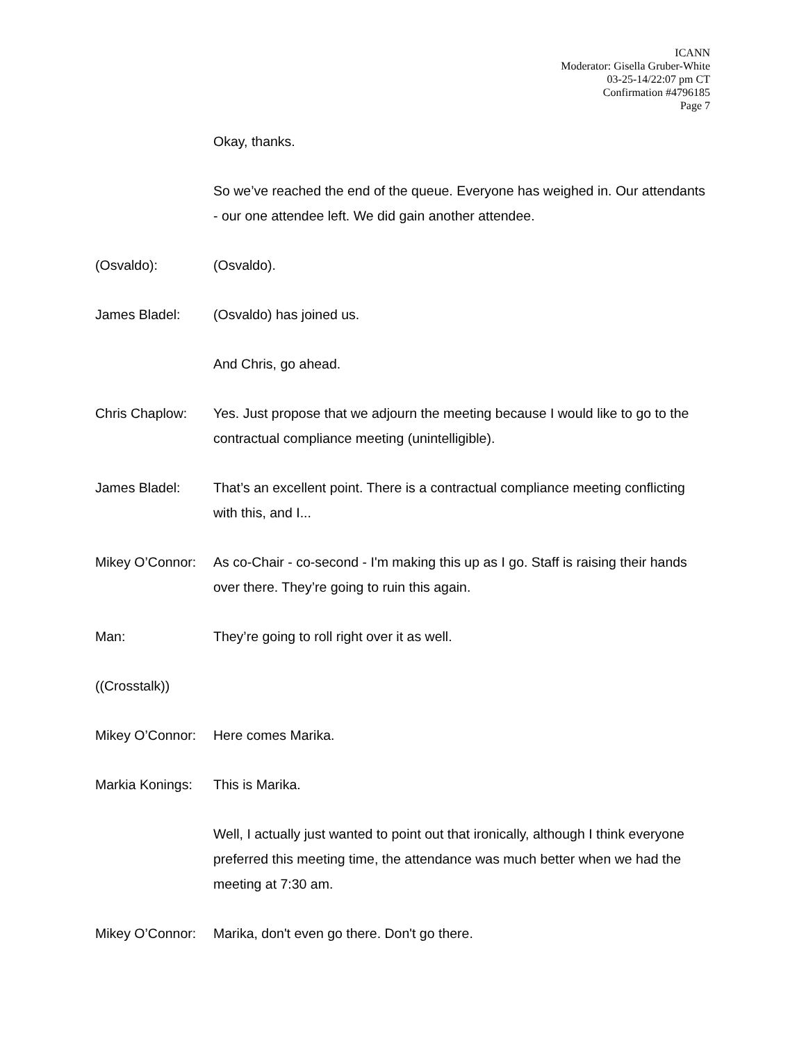ICANN
Moderator: Gisella Gruber-White
03-25-14/22:07 pm CT
Confirmation #4796185
Page 7
Okay, thanks.
So we’ve reached the end of the queue. Everyone has weighed in. Our attendants - our one attendee left. We did gain another attendee.
(Osvaldo): (Osvaldo).
James Bladel: (Osvaldo) has joined us.
And Chris, go ahead.
Chris Chaplow: Yes. Just propose that we adjourn the meeting because I would like to go to the contractual compliance meeting (unintelligible).
James Bladel: That’s an excellent point. There is a contractual compliance meeting conflicting with this, and I...
Mikey O’Connor:
As co-Chair - co-second - I'm making this up as I go. Staff is raising their hands over there. They’re going to ruin this again.
Man: They’re going to roll right over it as well.
((Crosstalk))
Mikey O’Connor:
Here comes Marika.
Markia Konings:
This is Marika.
Well, I actually just wanted to point out that ironically, although I think everyone preferred this meeting time, the attendance was much better when we had the meeting at 7:30 am.
Mikey O’Connor:
Marika, don't even go there. Don't go there.